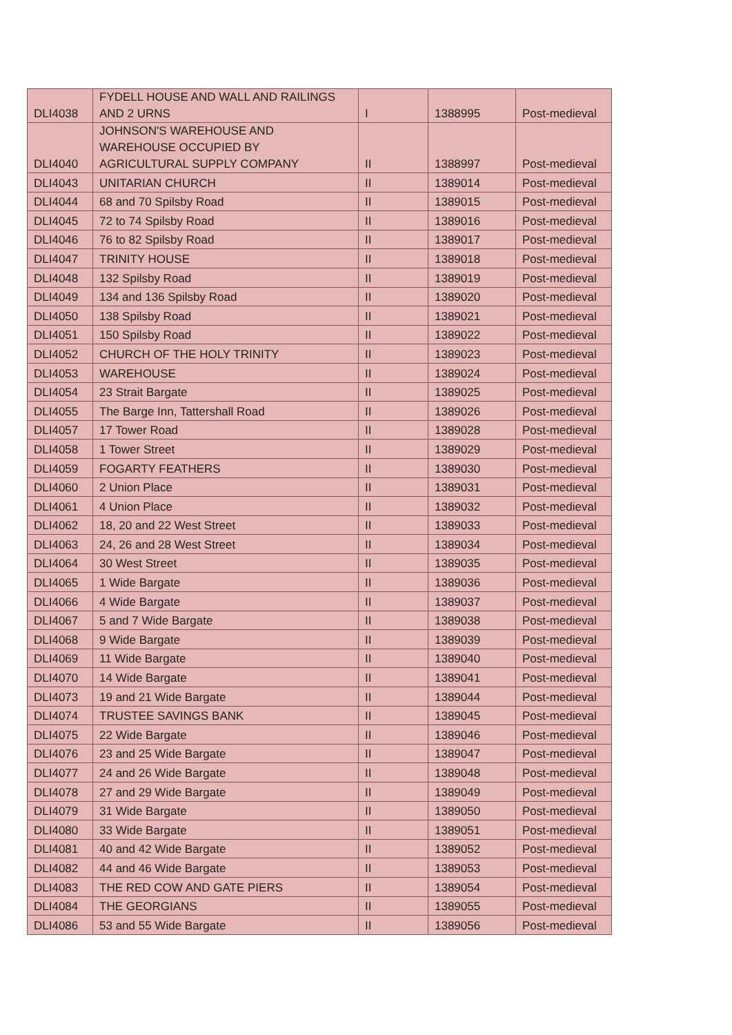| DLI4038 | FYDELL HOUSE AND WALL AND RAILINGS AND 2 URNS | I | 1388995 | Post-medieval |
| DLI4040 | JOHNSON'S WAREHOUSE AND WAREHOUSE OCCUPIED BY AGRICULTURAL SUPPLY COMPANY | II | 1388997 | Post-medieval |
| DLI4043 | UNITARIAN CHURCH | II | 1389014 | Post-medieval |
| DLI4044 | 68 and 70 Spilsby Road | II | 1389015 | Post-medieval |
| DLI4045 | 72 to 74 Spilsby Road | II | 1389016 | Post-medieval |
| DLI4046 | 76 to 82 Spilsby Road | II | 1389017 | Post-medieval |
| DLI4047 | TRINITY HOUSE | II | 1389018 | Post-medieval |
| DLI4048 | 132 Spilsby Road | II | 1389019 | Post-medieval |
| DLI4049 | 134 and 136 Spilsby Road | II | 1389020 | Post-medieval |
| DLI4050 | 138 Spilsby Road | II | 1389021 | Post-medieval |
| DLI4051 | 150 Spilsby Road | II | 1389022 | Post-medieval |
| DLI4052 | CHURCH OF THE HOLY TRINITY | II | 1389023 | Post-medieval |
| DLI4053 | WAREHOUSE | II | 1389024 | Post-medieval |
| DLI4054 | 23 Strait Bargate | II | 1389025 | Post-medieval |
| DLI4055 | The Barge Inn, Tattershall Road | II | 1389026 | Post-medieval |
| DLI4057 | 17 Tower Road | II | 1389028 | Post-medieval |
| DLI4058 | 1 Tower Street | II | 1389029 | Post-medieval |
| DLI4059 | FOGARTY FEATHERS | II | 1389030 | Post-medieval |
| DLI4060 | 2 Union Place | II | 1389031 | Post-medieval |
| DLI4061 | 4 Union Place | II | 1389032 | Post-medieval |
| DLI4062 | 18, 20 and 22 West Street | II | 1389033 | Post-medieval |
| DLI4063 | 24, 26 and 28 West Street | II | 1389034 | Post-medieval |
| DLI4064 | 30 West Street | II | 1389035 | Post-medieval |
| DLI4065 | 1 Wide Bargate | II | 1389036 | Post-medieval |
| DLI4066 | 4 Wide Bargate | II | 1389037 | Post-medieval |
| DLI4067 | 5 and 7 Wide Bargate | II | 1389038 | Post-medieval |
| DLI4068 | 9 Wide Bargate | II | 1389039 | Post-medieval |
| DLI4069 | 11 Wide Bargate | II | 1389040 | Post-medieval |
| DLI4070 | 14 Wide Bargate | II | 1389041 | Post-medieval |
| DLI4073 | 19 and 21 Wide Bargate | II | 1389044 | Post-medieval |
| DLI4074 | TRUSTEE SAVINGS BANK | II | 1389045 | Post-medieval |
| DLI4075 | 22 Wide Bargate | II | 1389046 | Post-medieval |
| DLI4076 | 23 and 25 Wide Bargate | II | 1389047 | Post-medieval |
| DLI4077 | 24 and 26 Wide Bargate | II | 1389048 | Post-medieval |
| DLI4078 | 27 and 29 Wide Bargate | II | 1389049 | Post-medieval |
| DLI4079 | 31 Wide Bargate | II | 1389050 | Post-medieval |
| DLI4080 | 33 Wide Bargate | II | 1389051 | Post-medieval |
| DLI4081 | 40 and 42 Wide Bargate | II | 1389052 | Post-medieval |
| DLI4082 | 44 and 46 Wide Bargate | II | 1389053 | Post-medieval |
| DLI4083 | THE RED COW AND GATE PIERS | II | 1389054 | Post-medieval |
| DLI4084 | THE GEORGIANS | II | 1389055 | Post-medieval |
| DLI4086 | 53 and 55 Wide Bargate | II | 1389056 | Post-medieval |